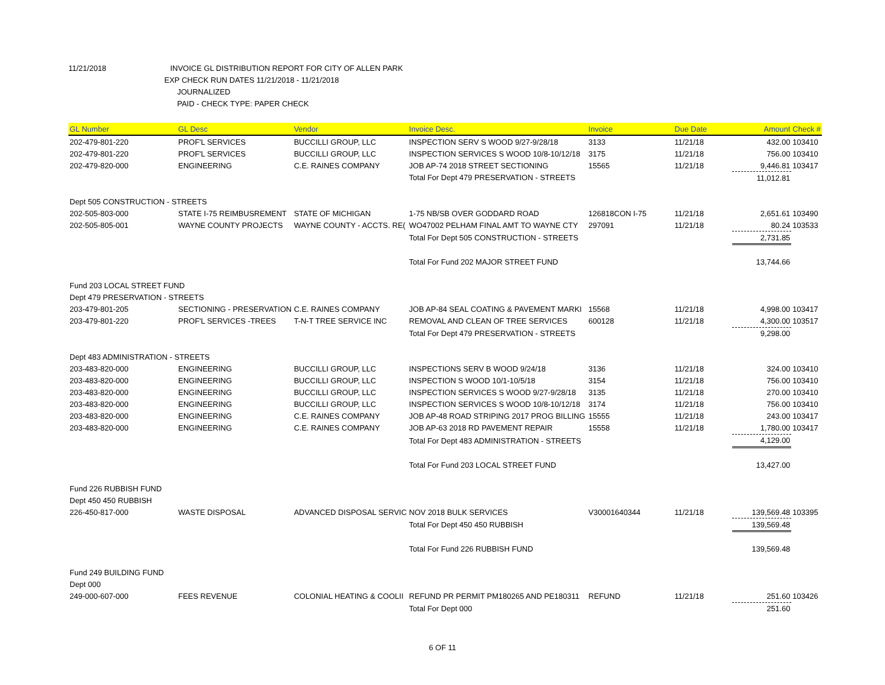11/21/2018 INVOICE GL DISTRIBUTION REPORT FOR CITY OF ALLEN PARK
EXP CHECK RUN DATES 11/21/2018 - 11/21/2018
JOURNALIZED
PAID - CHECK TYPE: PAPER CHECK
| GL Number | GL Desc | Vendor | Invoice Desc. | Invoice | Due Date | Amount | Check # |
| --- | --- | --- | --- | --- | --- | --- | --- |
| 202-479-801-220 | PROF'L SERVICES | BUCCILLI GROUP, LLC | INSPECTION SERV S WOOD 9/27-9/28/18 | 3133 | 11/21/18 | 432.00 | 103410 |
| 202-479-801-220 | PROF'L SERVICES | BUCCILLI GROUP, LLC | INSPECTION SERVICES S WOOD 10/8-10/12/18 | 3175 | 11/21/18 | 756.00 | 103410 |
| 202-479-820-000 | ENGINEERING | C.E. RAINES COMPANY | JOB AP-74 2018 STREET SECTIONING | 15565 | 11/21/18 | 9,446.81 | 103417 |
| | | | Total For Dept 479 PRESERVATION - STREETS | | | 11,012.81 | |
| Dept 505 CONSTRUCTION - STREETS | | | | | | | |
| 202-505-803-000 | STATE I-75 REIMBUSREMENT | STATE OF MICHIGAN | 1-75 NB/SB OVER GODDARD ROAD | 126818CON I-75 | 11/21/18 | 2,651.61 | 103490 |
| 202-505-805-001 | WAYNE COUNTY PROJECTS | WAYNE COUNTY - ACCTS. RE( | WO47002 PELHAM FINAL AMT TO WAYNE CTY | 297091 | 11/21/18 | 80.24 | 103533 |
| | | | Total For Dept 505 CONSTRUCTION - STREETS | | | 2,731.85 | |
| | | | Total For Fund 202 MAJOR STREET FUND | | | 13,744.66 | |
| Fund 203 LOCAL STREET FUND | | | | | | | |
| Dept 479 PRESERVATION - STREETS | | | | | | | |
| 203-479-801-205 | SECTIONING - PRESERVATION | C.E. RAINES COMPANY | JOB AP-84 SEAL COATING & PAVEMENT MARKI | 15568 | 11/21/18 | 4,998.00 | 103417 |
| 203-479-801-220 | PROF'L SERVICES -TREES | T-N-T TREE SERVICE INC | REMOVAL AND CLEAN OF TREE SERVICES | 600128 | 11/21/18 | 4,300.00 | 103517 |
| | | | Total For Dept 479 PRESERVATION - STREETS | | | 9,298.00 | |
| Dept 483 ADMINISTRATION - STREETS | | | | | | | |
| 203-483-820-000 | ENGINEERING | BUCCILLI GROUP, LLC | INSPECTIONS SERV B WOOD 9/24/18 | 3136 | 11/21/18 | 324.00 | 103410 |
| 203-483-820-000 | ENGINEERING | BUCCILLI GROUP, LLC | INSPECTION S WOOD 10/1-10/5/18 | 3154 | 11/21/18 | 756.00 | 103410 |
| 203-483-820-000 | ENGINEERING | BUCCILLI GROUP, LLC | INSPECTION SERVICES S WOOD 9/27-9/28/18 | 3135 | 11/21/18 | 270.00 | 103410 |
| 203-483-820-000 | ENGINEERING | BUCCILLI GROUP, LLC | INSPECTION SERVICES S WOOD 10/8-10/12/18 | 3174 | 11/21/18 | 756.00 | 103410 |
| 203-483-820-000 | ENGINEERING | C.E. RAINES COMPANY | JOB AP-48 ROAD STRIPING 2017 PROG BILLING | 15555 | 11/21/18 | 243.00 | 103417 |
| 203-483-820-000 | ENGINEERING | C.E. RAINES COMPANY | JOB AP-63 2018 RD PAVEMENT REPAIR | 15558 | 11/21/18 | 1,780.00 | 103417 |
| | | | Total For Dept 483 ADMINISTRATION - STREETS | | | 4,129.00 | |
| | | | Total For Fund 203 LOCAL STREET FUND | | | 13,427.00 | |
| Fund 226 RUBBISH FUND | | | | | | | |
| Dept 450 450 RUBBISH | | | | | | | |
| 226-450-817-000 | WASTE DISPOSAL | ADVANCED DISPOSAL SERVIC | NOV 2018 BULK SERVICES | V30001640344 | 11/21/18 | 139,569.48 | 103395 |
| | | | Total For Dept 450 450 RUBBISH | | | 139,569.48 | |
| | | | Total For Fund 226 RUBBISH FUND | | | 139,569.48 | |
| Fund 249 BUILDING FUND | | | | | | | |
| Dept 000 | | | | | | | |
| 249-000-607-000 | FEES REVENUE | COLONIAL HEATING & COOLII | REFUND PR PERMIT PM180265 AND PE180311 | REFUND | 11/21/18 | 251.60 | 103426 |
| | | | Total For Dept 000 | | | 251.60 | |
6 OF 11